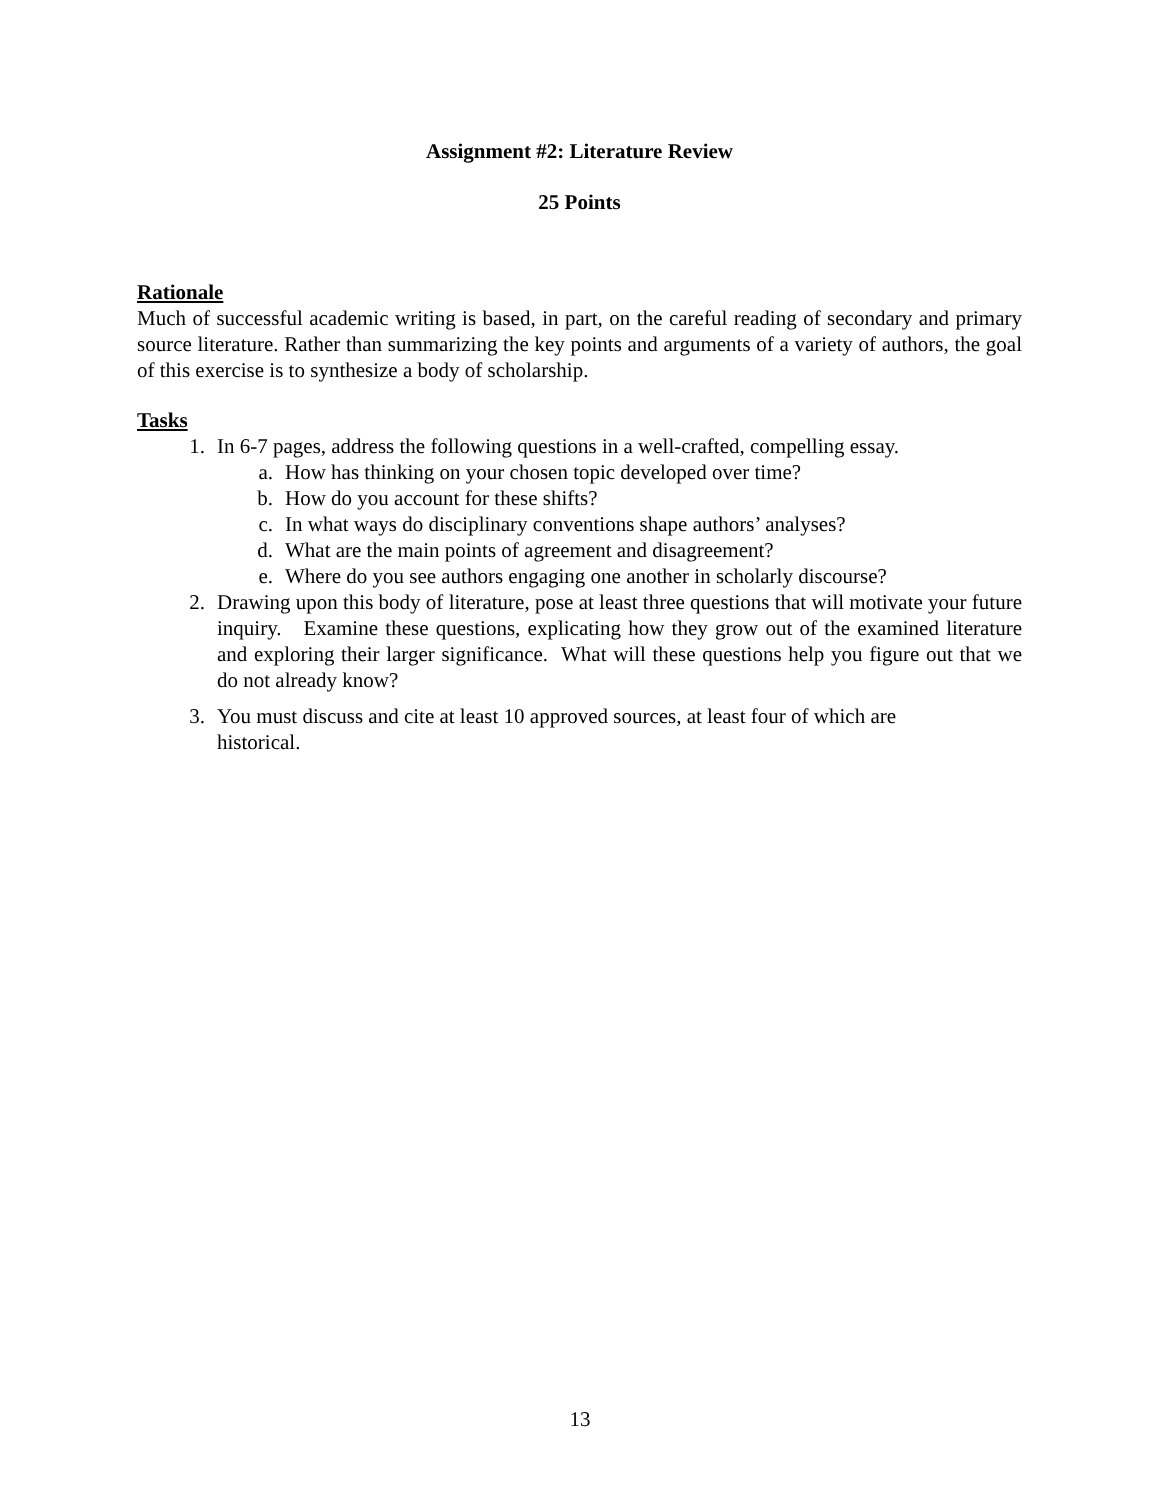Assignment #2: Literature Review
25 Points
Rationale
Much of successful academic writing is based, in part, on the careful reading of secondary and primary source literature. Rather than summarizing the key points and arguments of a variety of authors, the goal of this exercise is to synthesize a body of scholarship.
Tasks
1. In 6-7 pages, address the following questions in a well-crafted, compelling essay.
a. How has thinking on your chosen topic developed over time?
b. How do you account for these shifts?
c. In what ways do disciplinary conventions shape authors’ analyses?
d. What are the main points of agreement and disagreement?
e. Where do you see authors engaging one another in scholarly discourse?
2. Drawing upon this body of literature, pose at least three questions that will motivate your future inquiry. Examine these questions, explicating how they grow out of the examined literature and exploring their larger significance. What will these questions help you figure out that we do not already know?
3. You must discuss and cite at least 10 approved sources, at least four of which are historical.
13